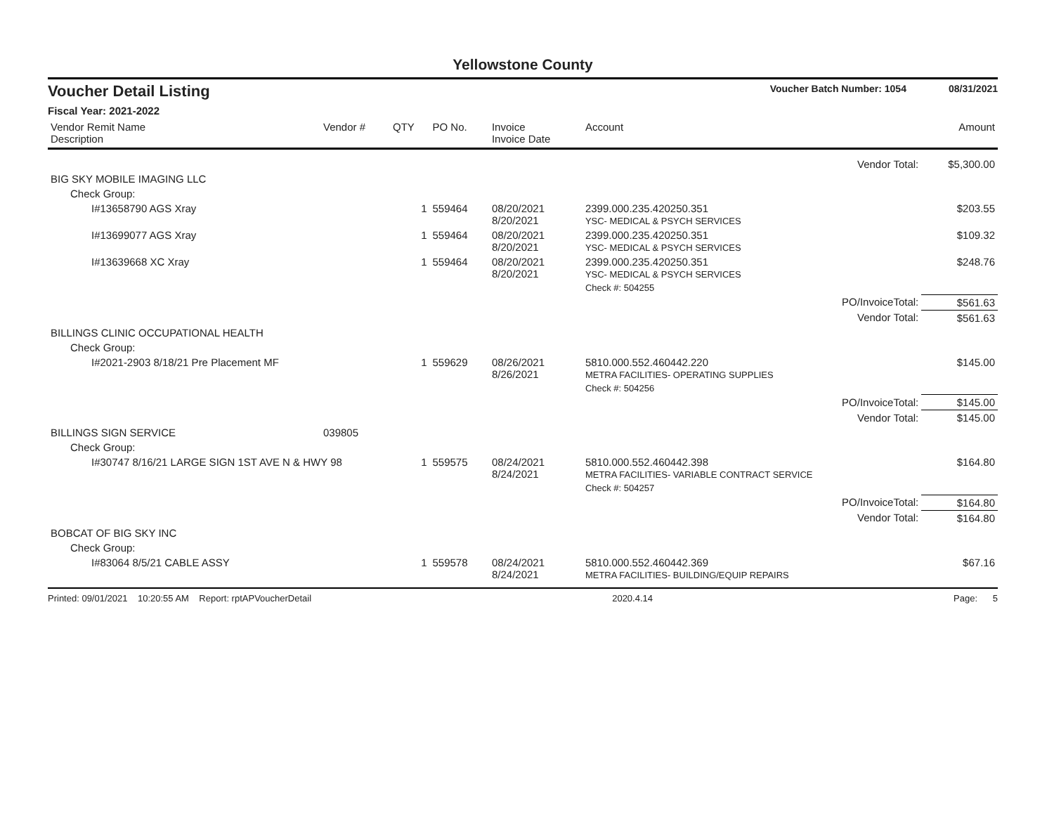Yellowstone County
Voucher Detail Listing Voucher Batch Number: 1054 08/31/2021
Fiscal Year: 2021-2022
| Vendor Remit Name Description | Vendor # | QTY | PO No. | Invoice Invoice Date | Account | Amount |
| --- | --- | --- | --- | --- | --- | --- |
| Vendor Total: | | | | | | $5,300.00 |
| BIG SKY MOBILE IMAGING LLC | | | | | | |
| Check Group: | | | | | | |
| I#13658790 AGS Xray | | 1 | 559464 | 08/20/2021 8/20/2021 | 2399.000.235.420250.351 YSC- MEDICAL & PSYCH SERVICES | $203.55 |
| I#13699077 AGS Xray | | 1 | 559464 | 08/20/2021 8/20/2021 | 2399.000.235.420250.351 YSC- MEDICAL & PSYCH SERVICES | $109.32 |
| I#13639668 XC Xray | | 1 | 559464 | 08/20/2021 8/20/2021 | 2399.000.235.420250.351 YSC- MEDICAL & PSYCH SERVICES | $248.76 |
| | | | | | Check #: 504255 | |
| PO/InvoiceTotal: | | | | | | $561.63 |
| Vendor Total: | | | | | | $561.63 |
| BILLINGS CLINIC OCCUPATIONAL HEALTH | | | | | | |
| Check Group: | | | | | | |
| I#2021-2903 8/18/21 Pre Placement MF | | 1 | 559629 | 08/26/2021 8/26/2021 | 5810.000.552.460442.220 METRA FACILITIES- OPERATING SUPPLIES | $145.00 |
| | | | | | Check #: 504256 | |
| PO/InvoiceTotal: | | | | | | $145.00 |
| Vendor Total: | | | | | | $145.00 |
| BILLINGS SIGN SERVICE | 039805 | | | | | |
| Check Group: | | | | | | |
| I#30747 8/16/21 LARGE SIGN 1ST AVE N & HWY 98 | | 1 | 559575 | 08/24/2021 8/24/2021 | 5810.000.552.460442.398 METRA FACILITIES- VARIABLE CONTRACT SERVICE | $164.80 |
| | | | | | Check #: 504257 | |
| PO/InvoiceTotal: | | | | | | $164.80 |
| Vendor Total: | | | | | | $164.80 |
| BOBCAT OF BIG SKY INC | | | | | | |
| Check Group: | | | | | | |
| I#83064 8/5/21 CABLE ASSY | | 1 | 559578 | 08/24/2021 8/24/2021 | 5810.000.552.460442.369 METRA FACILITIES- BUILDING/EQUIP REPAIRS | $67.16 |
Printed: 09/01/2021 10:20:55 AM Report: rptAPVoucherDetail 2020.4.14 Page: 5